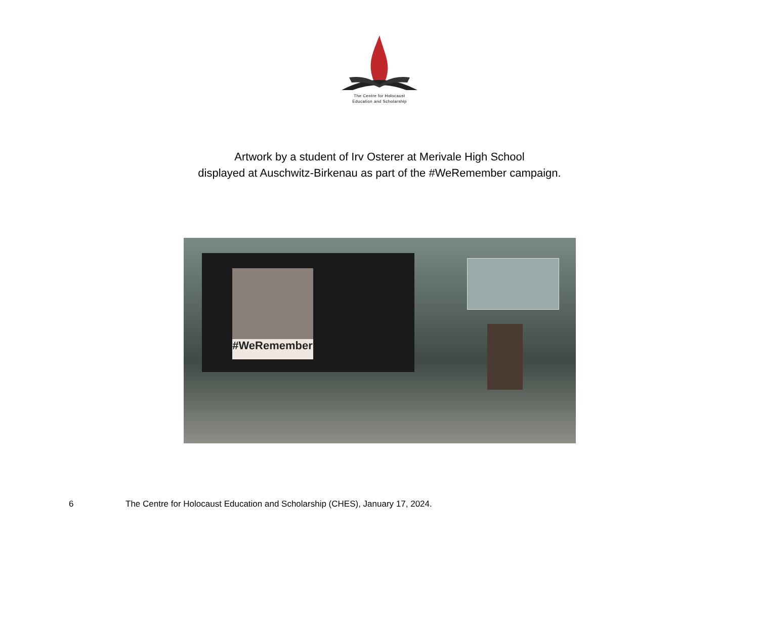The Centre for Holocaust
Education and Scholarship
Artwork by a student of Irv Osterer at Merivale High School
displayed at Auschwitz-Birkenau as part of the #WeRemember campaign.
#WeRemember
6 The Centre for Holocaust Education and Scholarship (CHES), January 17, 2024.